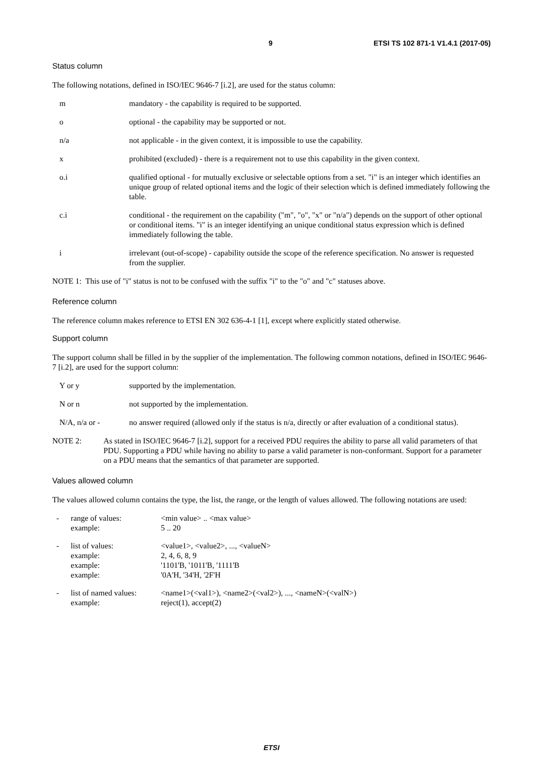9 ETSI TS 102 871-1 V1.4.1 (2017-05)
Status column
The following notations, defined in ISO/IEC 9646-7 [i.2], are used for the status column:
m mandatory - the capability is required to be supported.
o optional - the capability may be supported or not.
n/a not applicable - in the given context, it is impossible to use the capability.
x prohibited (excluded) - there is a requirement not to use this capability in the given context.
o.i qualified optional - for mutually exclusive or selectable options from a set. "i" is an integer which identifies an unique group of related optional items and the logic of their selection which is defined immediately following the table.
c.i conditional - the requirement on the capability ("m", "o", "x" or "n/a") depends on the support of other optional or conditional items. "i" is an integer identifying an unique conditional status expression which is defined immediately following the table.
i irrelevant (out-of-scope) - capability outside the scope of the reference specification. No answer is requested from the supplier.
NOTE 1: This use of "i" status is not to be confused with the suffix "i" to the "o" and "c" statuses above.
Reference column
The reference column makes reference to ETSI EN 302 636-4-1 [1], except where explicitly stated otherwise.
Support column
The support column shall be filled in by the supplier of the implementation. The following common notations, defined in ISO/IEC 9646-7 [i.2], are used for the support column:
Y or y supported by the implementation.
N or n not supported by the implementation.
N/A, n/a or - no answer required (allowed only if the status is n/a, directly or after evaluation of a conditional status).
NOTE 2: As stated in ISO/IEC 9646-7 [i.2], support for a received PDU requires the ability to parse all valid parameters of that PDU. Supporting a PDU while having no ability to parse a valid parameter is non-conformant. Support for a parameter on a PDU means that the semantics of that parameter are supported.
Values allowed column
The values allowed column contains the type, the list, the range, or the length of values allowed. The following notations are used:
- range of values:
example: <min value> .. <max value>
5 .. 20
- list of values:
example:
example:
example: <value1>, <value2>, ..., <valueN>
2, 4, 6, 8, 9
'1101'B, '1011'B, '1111'B
'0A'H, '34'H, '2F'H
- list of named values:
example: <name1>(<val1>), <name2>(<val2>), ..., <nameN>(<valN>)
reject(1), accept(2)
ETSI